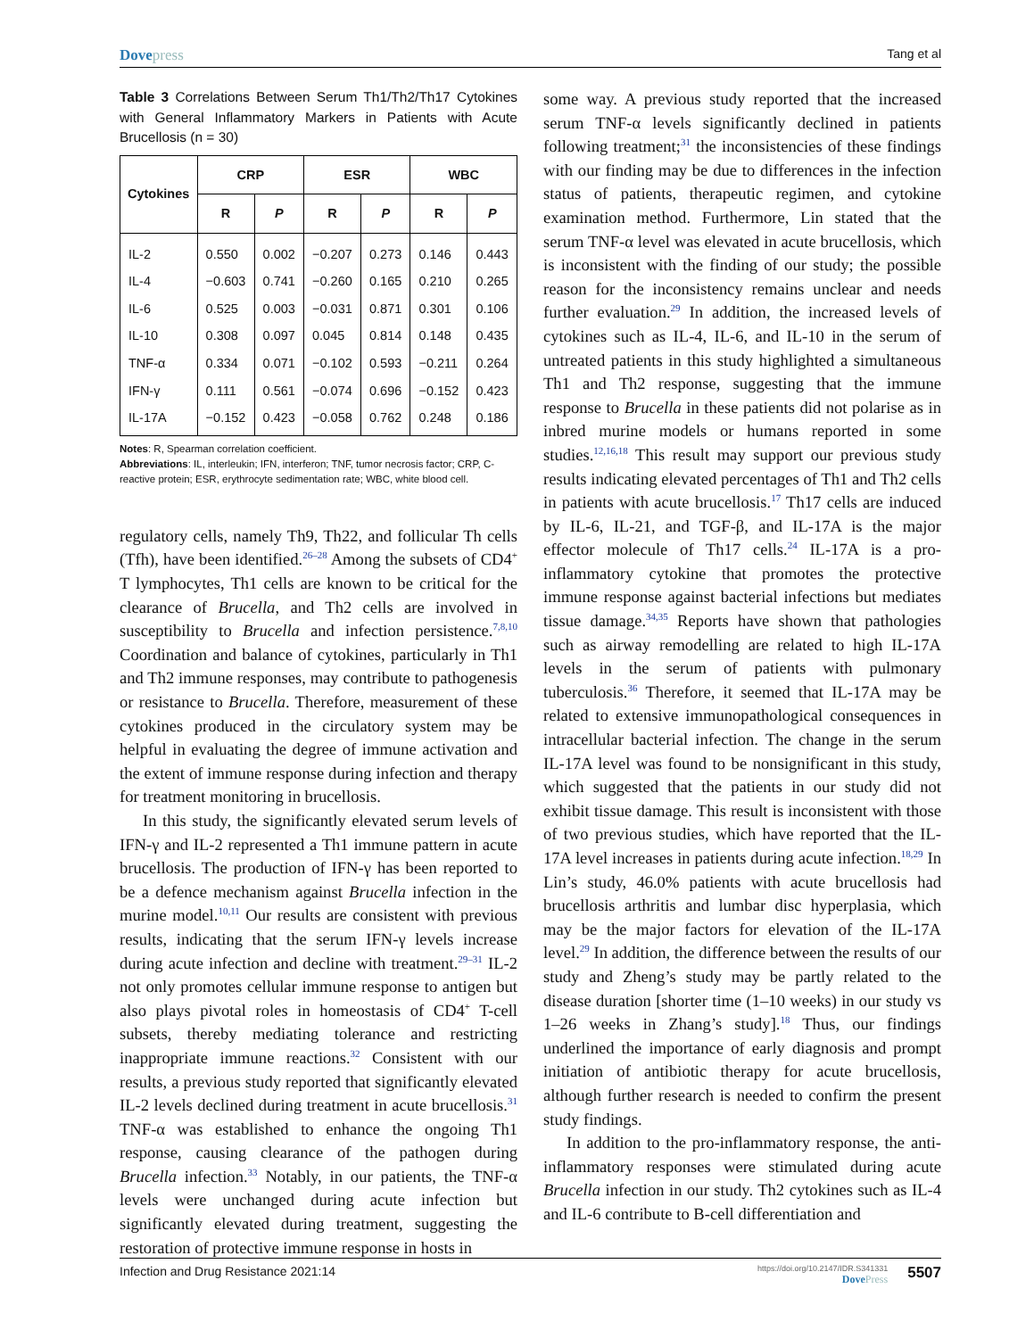Dovepress
Tang et al
Table 3 Correlations Between Serum Th1/Th2/Th17 Cytokines with General Inflammatory Markers in Patients with Acute Brucellosis (n = 30)
| Cytokines | CRP | | ESR | | WBC | |
| --- | --- | --- | --- | --- | --- | --- |
| | R | P | R | P | R | P |
| IL-2 | 0.550 | 0.002 | −0.207 | 0.273 | 0.146 | 0.443 |
| IL-4 | −0.603 | 0.741 | −0.260 | 0.165 | 0.210 | 0.265 |
| IL-6 | 0.525 | 0.003 | −0.031 | 0.871 | 0.301 | 0.106 |
| IL-10 | 0.308 | 0.097 | 0.045 | 0.814 | 0.148 | 0.435 |
| TNF-α | 0.334 | 0.071 | −0.102 | 0.593 | −0.211 | 0.264 |
| IFN-γ | 0.111 | 0.561 | −0.074 | 0.696 | −0.152 | 0.423 |
| IL-17A | −0.152 | 0.423 | −0.058 | 0.762 | 0.248 | 0.186 |
Notes: R, Spearman correlation coefficient.
Abbreviations: IL, interleukin; IFN, interferon; TNF, tumor necrosis factor; CRP, C-reactive protein; ESR, erythrocyte sedimentation rate; WBC, white blood cell.
regulatory cells, namely Th9, Th22, and follicular Th cells (Tfh), have been identified.<sup>26–28</sup> Among the subsets of CD4<sup>+</sup> T lymphocytes, Th1 cells are known to be critical for the clearance of Brucella, and Th2 cells are involved in susceptibility to Brucella and infection persistence.<sup>7,8,10</sup> Coordination and balance of cytokines, particularly in Th1 and Th2 immune responses, may contribute to pathogenesis or resistance to Brucella. Therefore, measurement of these cytokines produced in the circulatory system may be helpful in evaluating the degree of immune activation and the extent of immune response during infection and therapy for treatment monitoring in brucellosis.
In this study, the significantly elevated serum levels of IFN-γ and IL-2 represented a Th1 immune pattern in acute brucellosis. The production of IFN-γ has been reported to be a defence mechanism against Brucella infection in the murine model.<sup>10,11</sup> Our results are consistent with previous results, indicating that the serum IFN-γ levels increase during acute infection and decline with treatment.<sup>29–31</sup> IL-2 not only promotes cellular immune response to antigen but also plays pivotal roles in homeostasis of CD4<sup>+</sup> T-cell subsets, thereby mediating tolerance and restricting inappropriate immune reactions.<sup>32</sup> Consistent with our results, a previous study reported that significantly elevated IL-2 levels declined during treatment in acute brucellosis.<sup>31</sup> TNF-α was established to enhance the ongoing Th1 response, causing clearance of the pathogen during Brucella infection.<sup>33</sup> Notably, in our patients, the TNF-α levels were unchanged during acute infection but significantly elevated during treatment, suggesting the restoration of protective immune response in hosts in
some way. A previous study reported that the increased serum TNF-α levels significantly declined in patients following treatment;<sup>31</sup> the inconsistencies of these findings with our finding may be due to differences in the infection status of patients, therapeutic regimen, and cytokine examination method. Furthermore, Lin stated that the serum TNF-α level was elevated in acute brucellosis, which is inconsistent with the finding of our study; the possible reason for the inconsistency remains unclear and needs further evaluation.<sup>29</sup> In addition, the increased levels of cytokines such as IL-4, IL-6, and IL-10 in the serum of untreated patients in this study highlighted a simultaneous Th1 and Th2 response, suggesting that the immune response to Brucella in these patients did not polarise as in inbred murine models or humans reported in some studies.<sup>12,16,18</sup> This result may support our previous study results indicating elevated percentages of Th1 and Th2 cells in patients with acute brucellosis.<sup>17</sup> Th17 cells are induced by IL-6, IL-21, and TGF-β, and IL-17A is the major effector molecule of Th17 cells.<sup>24</sup> IL-17A is a pro-inflammatory cytokine that promotes the protective immune response against bacterial infections but mediates tissue damage.<sup>34,35</sup> Reports have shown that pathologies such as airway remodelling are related to high IL-17A levels in the serum of patients with pulmonary tuberculosis.<sup>36</sup> Therefore, it seemed that IL-17A may be related to extensive immunopathological consequences in intracellular bacterial infection. The change in the serum IL-17A level was found to be nonsignificant in this study, which suggested that the patients in our study did not exhibit tissue damage. This result is inconsistent with those of two previous studies, which have reported that the IL-17A level increases in patients during acute infection.<sup>18,29</sup> In Lin’s study, 46.0% patients with acute brucellosis had brucellosis arthritis and lumbar disc hyperplasia, which may be the major factors for elevation of the IL-17A level.<sup>29</sup> In addition, the difference between the results of our study and Zheng’s study may be partly related to the disease duration [shorter time (1–10 weeks) in our study vs 1–26 weeks in Zhang’s study].<sup>18</sup> Thus, our findings underlined the importance of early diagnosis and prompt initiation of antibiotic therapy for acute brucellosis, although further research is needed to confirm the present study findings.
In addition to the pro-inflammatory response, the anti-inflammatory responses were stimulated during acute Brucella infection in our study. Th2 cytokines such as IL-4 and IL-6 contribute to B-cell differentiation and
Infection and Drug Resistance 2021:14
https://doi.org/10.2147/IDR.S341331
DovePress
5507